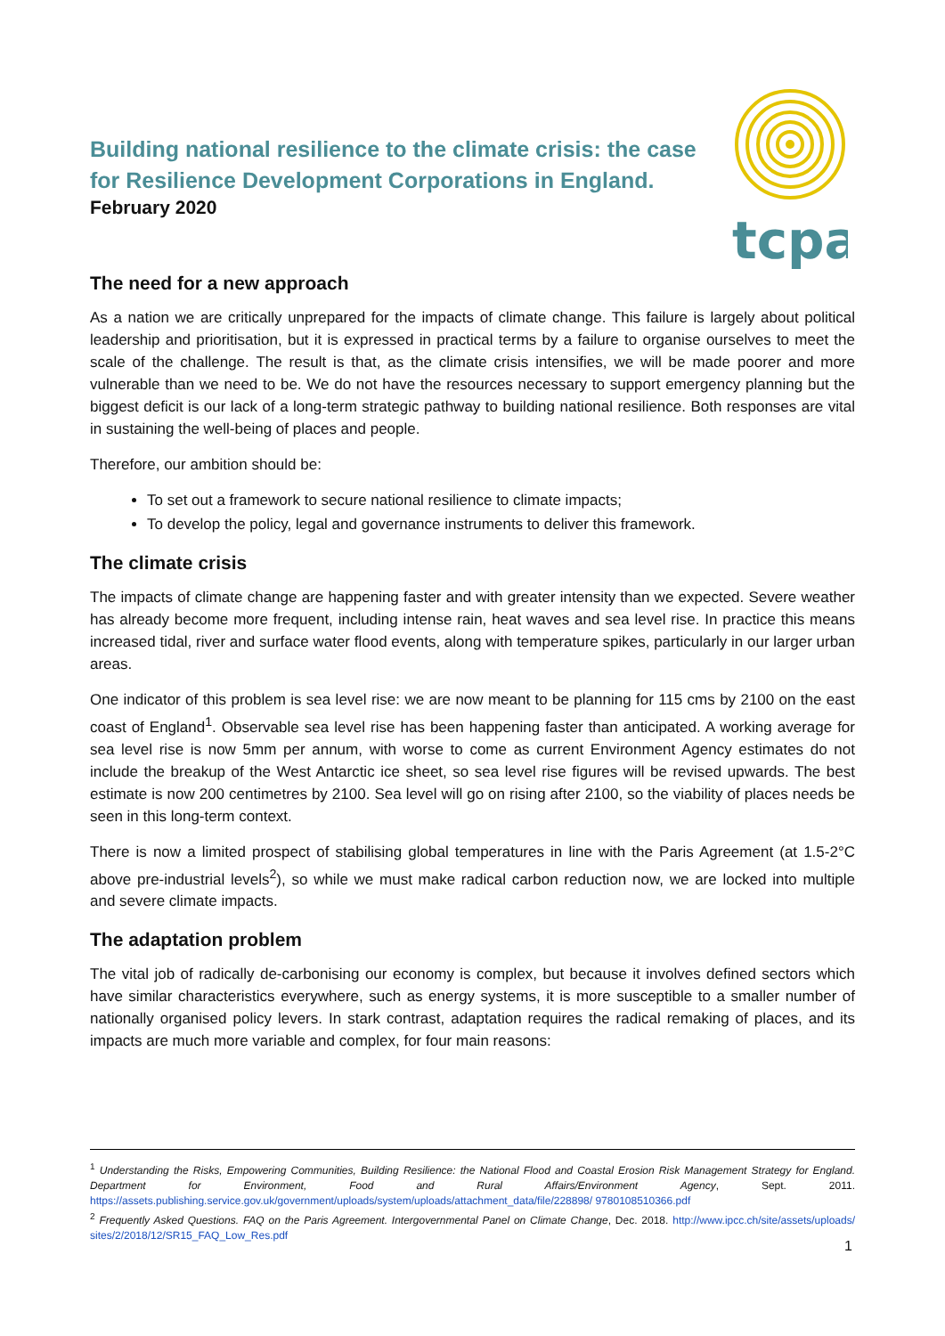tcpa
Building national resilience to the climate crisis: the case for Resilience Development Corporations in England.
February 2020
The need for a new approach
As a nation we are critically unprepared for the impacts of climate change. This failure is largely about political leadership and prioritisation, but it is expressed in practical terms by a failure to organise ourselves to meet the scale of the challenge. The result is that, as the climate crisis intensifies, we will be made poorer and more vulnerable than we need to be. We do not have the resources necessary to support emergency planning but the biggest deficit is our lack of a long-term strategic pathway to building national resilience. Both responses are vital in sustaining the well-being of places and people.
Therefore, our ambition should be:
To set out a framework to secure national resilience to climate impacts;
To develop the policy, legal and governance instruments to deliver this framework.
The climate crisis
The impacts of climate change are happening faster and with greater intensity than we expected. Severe weather has already become more frequent, including intense rain, heat waves and sea level rise. In practice this means increased tidal, river and surface water flood events, along with temperature spikes, particularly in our larger urban areas.
One indicator of this problem is sea level rise: we are now meant to be planning for 115 cms by 2100 on the east coast of England<sup>1</sup>. Observable sea level rise has been happening faster than anticipated. A working average for sea level rise is now 5mm per annum, with worse to come as current Environment Agency estimates do not include the breakup of the West Antarctic ice sheet, so sea level rise figures will be revised upwards. The best estimate is now 200 centimetres by 2100. Sea level will go on rising after 2100, so the viability of places needs be seen in this long-term context.
There is now a limited prospect of stabilising global temperatures in line with the Paris Agreement (at 1.5-2°C above pre-industrial levels<sup>2</sup>), so while we must make radical carbon reduction now, we are locked into multiple and severe climate impacts.
The adaptation problem
The vital job of radically de-carbonising our economy is complex, but because it involves defined sectors which have similar characteristics everywhere, such as energy systems, it is more susceptible to a smaller number of nationally organised policy levers. In stark contrast, adaptation requires the radical remaking of places, and its impacts are much more variable and complex, for four main reasons:
<sup>1</sup> Understanding the Risks, Empowering Communities, Building Resilience: the National Flood and Coastal Erosion Risk Management Strategy for England. Department for Environment, Food and Rural Affairs/Environment Agency, Sept. 2011. https://assets.publishing.service.gov.uk/government/uploads/system/uploads/attachment_data/file/228898/ 9780108510366.pdf
<sup>2</sup> Frequently Asked Questions. FAQ on the Paris Agreement. Intergovernmental Panel on Climate Change, Dec. 2018. http://www.ipcc.ch/site/assets/uploads/ sites/2/2018/12/SR15_FAQ_Low_Res.pdf
1